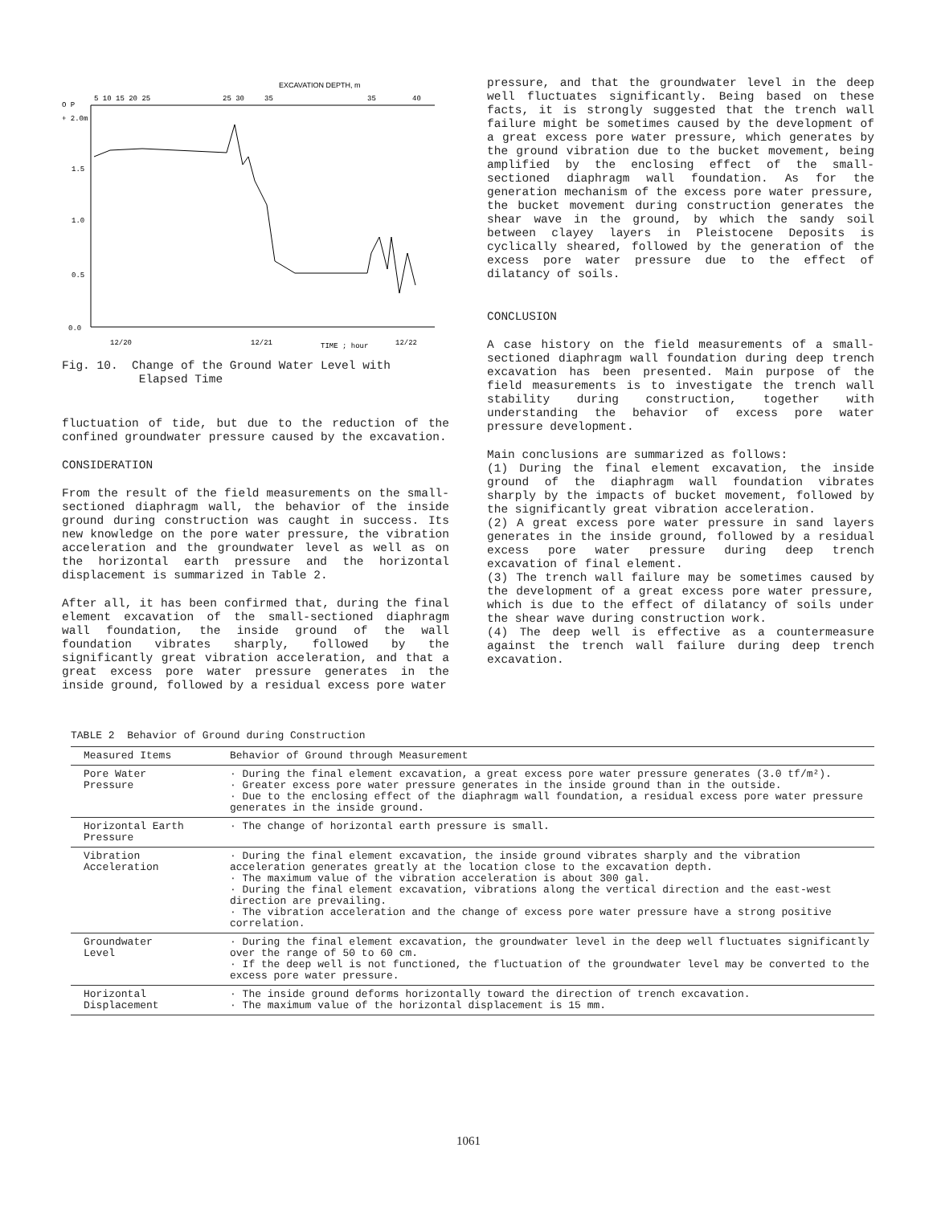EXCAVATION DEPTH, m
O P
+ 2.0m
5 10 15 20 25
25 30
35
35
40
1.5
1.0
0.5
0.0
12/20
12/21
TIME ; hour
12/22
Fig. 10. Change of the Ground Water Level with
Elapsed Time
fluctuation of tide, but due to the reduction of the confined groundwater pressure caused by the excavation.
CONSIDERATION
From the result of the field measurements on the small-sectioned diaphragm wall, the behavior of the inside ground during construction was caught in success. Its new knowledge on the pore water pressure, the vibration acceleration and the groundwater level as well as on the horizontal earth pressure and the horizontal displacement is summarized in Table 2.
After all, it has been confirmed that, during the final element excavation of the small-sectioned diaphragm wall foundation, the inside ground of the wall foundation vibrates sharply, followed by the significantly great vibration acceleration, and that a great excess pore water pressure generates in the inside ground, followed by a residual excess pore water
pressure, and that the groundwater level in the deep well fluctuates significantly. Being based on these facts, it is strongly suggested that the trench wall failure might be sometimes caused by the development of a great excess pore water pressure, which generates by the ground vibration due to the bucket movement, being amplified by the enclosing effect of the small-sectioned diaphragm wall foundation. As for the generation mechanism of the excess pore water pressure, the bucket movement during construction generates the shear wave in the ground, by which the sandy soil between clayey layers in Pleistocene Deposits is cyclically sheared, followed by the generation of the excess pore water pressure due to the effect of dilatancy of soils.
CONCLUSION
A case history on the field measurements of a small-sectioned diaphragm wall foundation during deep trench excavation has been presented. Main purpose of the field measurements is to investigate the trench wall stability during construction, together with understanding the behavior of excess pore water pressure development.
Main conclusions are summarized as follows:
(1) During the final element excavation, the inside ground of the diaphragm wall foundation vibrates sharply by the impacts of bucket movement, followed by the significantly great vibration acceleration.
(2) A great excess pore water pressure in sand layers generates in the inside ground, followed by a residual excess pore water pressure during deep trench excavation of final element.
(3) The trench wall failure may be sometimes caused by the development of a great excess pore water pressure, which is due to the effect of dilatancy of soils under the shear wave during construction work.
(4) The deep well is effective as a countermeasure against the trench wall failure during deep trench excavation.
TABLE 2 Behavior of Ground during Construction
| Measured Items | Behavior of Ground through Measurement |
| --- | --- |
| Pore Water Pressure | · During the final element excavation, a great excess pore water pressure generates (3.0 tf/m²). · Greater excess pore water pressure generates in the inside ground than in the outside. · Due to the enclosing effect of the diaphragm wall foundation, a residual excess pore water pressure generates in the inside ground. |
| Horizontal Earth Pressure | · The change of horizontal earth pressure is small. |
| Vibration Acceleration | · During the final element excavation, the inside ground vibrates sharply and the vibration acceleration generates greatly at the location close to the excavation depth. · The maximum value of the vibration acceleration is about 300 gal. · During the final element excavation, vibrations along the vertical direction and the east-west direction are prevailing. · The vibration acceleration and the change of excess pore water pressure have a strong positive correlation. |
| Groundwater Level | · During the final element excavation, the groundwater level in the deep well fluctuates significantly over the range of 50 to 60 cm. · If the deep well is not functioned, the fluctuation of the groundwater level may be converted to the excess pore water pressure. |
| Horizontal Displacement | · The inside ground deforms horizontally toward the direction of trench excavation. · The maximum value of the horizontal displacement is 15 mm. |
1061